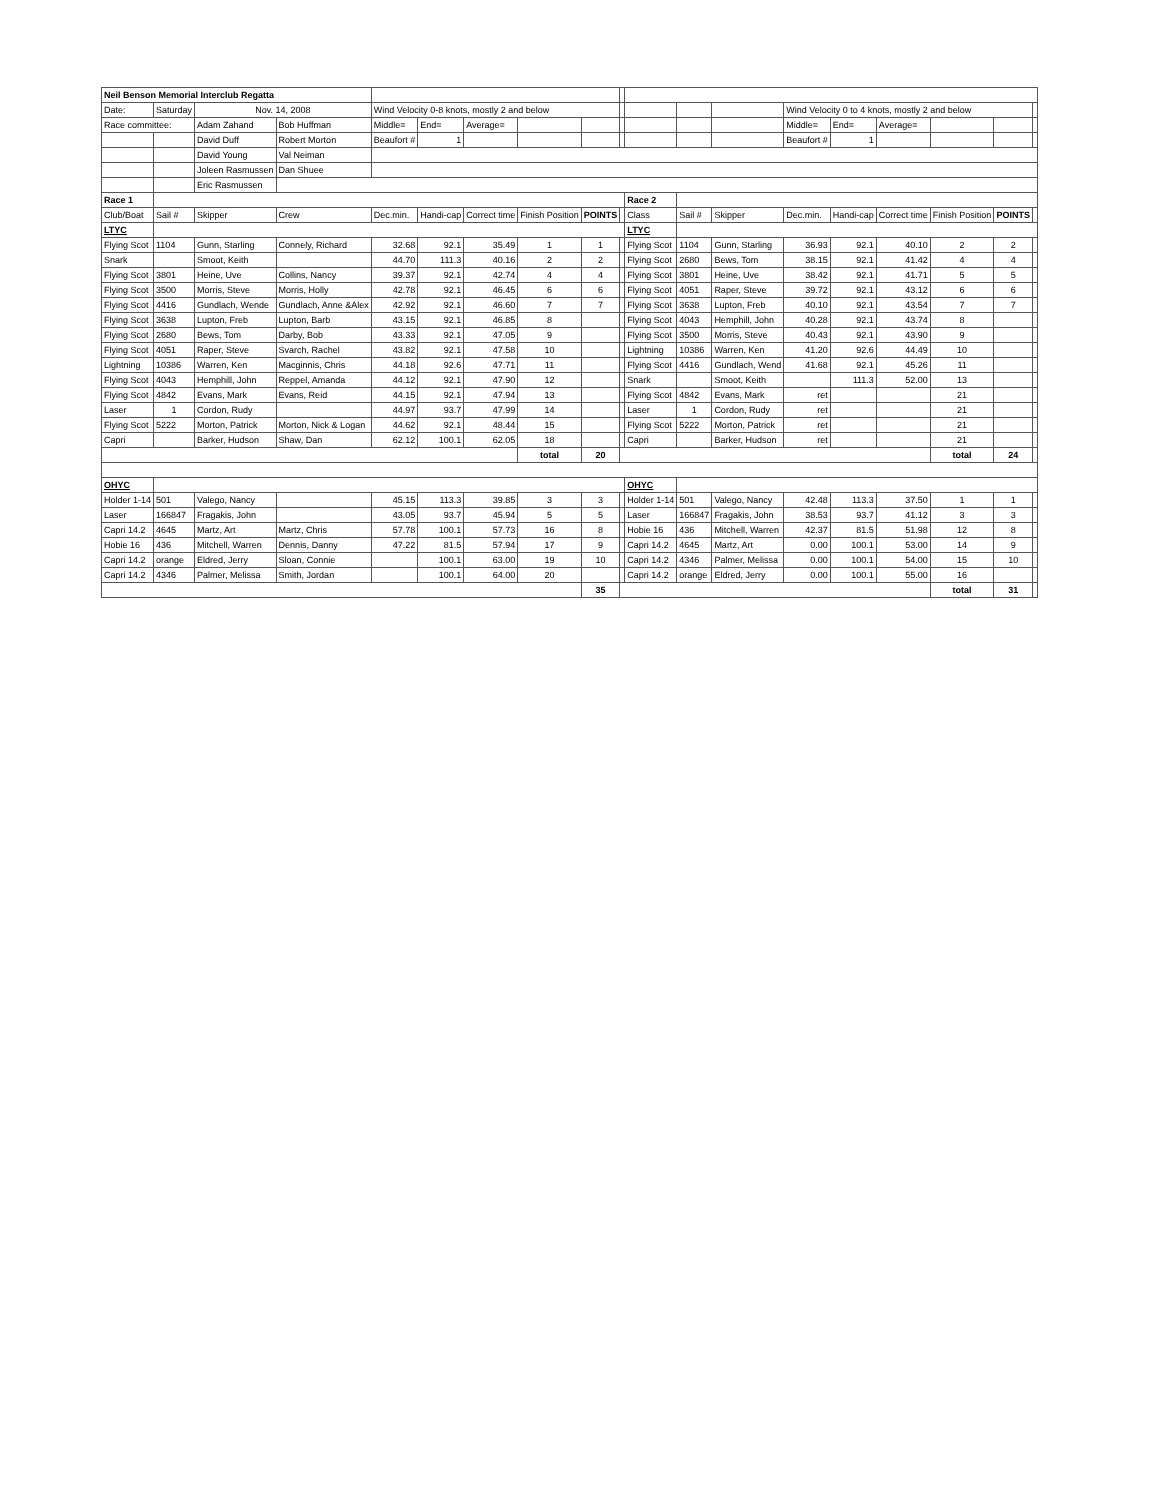| Neil Benson Memorial Interclub Regatta | | | | | | | | | | | | | | | | | | |
| Date: | Saturday | Nov. 14, 2008 | | Wind Velocity 0-8 knots, mostly 2 and below | | | | | | | | | Wind Velocity 0 to 4 knots, mostly 2 and below | | | | | |
| Race committee: | | Adam Zahand | Bob Huffman | Middle= | End= | Average= | | | | | | | Middle= | End= | Average= | | | |
| | | David Duff | Robert Morton | Beaufort # | 1 | | | | | | | | Beaufort # | 1 | | | | |
| | | David Young | Val Neiman | | | | | | | | | | | | | | | |
| | | Joleen Rasmussen | Dan Shuee | | | | | | | | | | | | | | | |
| | | Eric Rasmussen | | | | | | | | | | | | | | | | |
| Race 1 | | | | | | | | | | Race 2 | | | | | | | | |
| Club/Boat | Sail # | Skipper | Crew | Dec.min. | Handi-cap | Correct time | Finish Position | POINTS | | Class | Sail # | Skipper | Dec.min. | Handi-cap | Correct time | Finish Position | POINTS | |
| LTYC | | | | | | | | | | LTYC | | | | | | | | |
| Flying Scot | 1104 | Gunn, Starling | Connely, Richard | 32.68 | 92.1 | 35.49 | 1 | 1 | | Flying Scot | 1104 | Gunn, Starling | 36.93 | 92.1 | 40.10 | 2 | 2 | |
| Snark | | Smoot, Keith | | 44.70 | 111.3 | 40.16 | 2 | 2 | | Flying Scot | 2680 | Bews, Tom | 38.15 | 92.1 | 41.42 | 4 | 4 | |
| Flying Scot | 3801 | Heine, Uve | Collins, Nancy | 39.37 | 92.1 | 42.74 | 4 | 4 | | Flying Scot | 3801 | Heine, Uve | 38.42 | 92.1 | 41.71 | 5 | 5 | |
| Flying Scot | 3500 | Morris, Steve | Morris, Holly | 42.78 | 92.1 | 46.45 | 6 | 6 | | Flying Scot | 4051 | Raper, Steve | 39.72 | 92.1 | 43.12 | 6 | 6 | |
| Flying Scot | 4416 | Gundlach, Wende | Gundlach, Anne &Alex | 42.92 | 92.1 | 46.60 | 7 | 7 | | Flying Scot | 3638 | Lupton, Freb | 40.10 | 92.1 | 43.54 | 7 | 7 | |
| Flying Scot | 3638 | Lupton, Freb | Lupton, Barb | 43.15 | 92.1 | 46.85 | 8 | | | Flying Scot | 4043 | Hemphill, John | 40.28 | 92.1 | 43.74 | 8 | | |
| Flying Scot | 2680 | Bews, Tom | Darby, Bob | 43.33 | 92.1 | 47.05 | 9 | | | Flying Scot | 3500 | Morris, Steve | 40.43 | 92.1 | 43.90 | 9 | | |
| Flying Scot | 4051 | Raper, Steve | Svarch, Rachel | 43.82 | 92.1 | 47.58 | 10 | | | Lightning | 10386 | Warren, Ken | 41.20 | 92.6 | 44.49 | 10 | | |
| Lightning | 10386 | Warren, Ken | Macginnis, Chris | 44.18 | 92.6 | 47.71 | 11 | | | Flying Scot | 4416 | Gundlach, Wend | 41.68 | 92.1 | 45.26 | 11 | | |
| Flying Scot | 4043 | Hemphill, John | Reppel, Amanda | 44.12 | 92.1 | 47.90 | 12 | | | Snark | | Smoot, Keith | | 111.3 | 52.00 | 13 | | |
| Flying Scot | 4842 | Evans, Mark | Evans, Reid | 44.15 | 92.1 | 47.94 | 13 | | | Flying Scot | 4842 | Evans, Mark | ret | | | 21 | | |
| Laser | 1 | Cordon, Rudy | | 44.97 | 93.7 | 47.99 | 14 | | | Laser | 1 | Cordon, Rudy | ret | | | 21 | | |
| Flying Scot | 5222 | Morton, Patrick | Morton, Nick & Logan | 44.62 | 92.1 | 48.44 | 15 | | | Flying Scot | 5222 | Morton, Patrick | ret | | | 21 | | |
| Capri | | Barker, Hudson | Shaw, Dan | 62.12 | 100.1 | 62.05 | 18 | | | Capri | | Barker, Hudson | ret | | | 21 | | |
| | | | | | | | total | 20 | | | | | | | | total | 24 | |
| OHYC | | | | | | | | | | OHYC | | | | | | | | |
| Holder 1-14 | 501 | Valego, Nancy | | 45.15 | 113.3 | 39.85 | 3 | 3 | | Holder 1-14 | 501 | Valego, Nancy | 42.48 | 113.3 | 37.50 | 1 | 1 | |
| Laser | 166847 | Fragakis, John | | 43.05 | 93.7 | 45.94 | 5 | 5 | | Laser | 166847 | Fragakis, John | 38.53 | 93.7 | 41.12 | 3 | 3 | |
| Capri 14.2 | 4645 | Martz, Art | Martz, Chris | 57.78 | 100.1 | 57.73 | 16 | 8 | | Hobie 16 | 436 | Mitchell, Warren | 42.37 | 81.5 | 51.98 | 12 | 8 | |
| Hobie 16 | 436 | Mitchell, Warren | Dennis, Danny | 47.22 | 81.5 | 57.94 | 17 | 9 | | Capri 14.2 | 4645 | Martz, Art | 0.00 | 100.1 | 53.00 | 14 | 9 | |
| Capri 14.2 | orange | Eldred, Jerry | Sloan, Connie | | 100.1 | 63.00 | 19 | 10 | | Capri 14.2 | 4346 | Palmer, Melissa | 0.00 | 100.1 | 54.00 | 15 | 10 | |
| Capri 14.2 | 4346 | Palmer, Melissa | Smith, Jordan | | 100.1 | 64.00 | 20 | | | Capri 14.2 | orange | Eldred, Jerry | 0.00 | 100.1 | 55.00 | 16 | | |
| | | | | | | | | 35 | | | | | | | | total | 31 | |